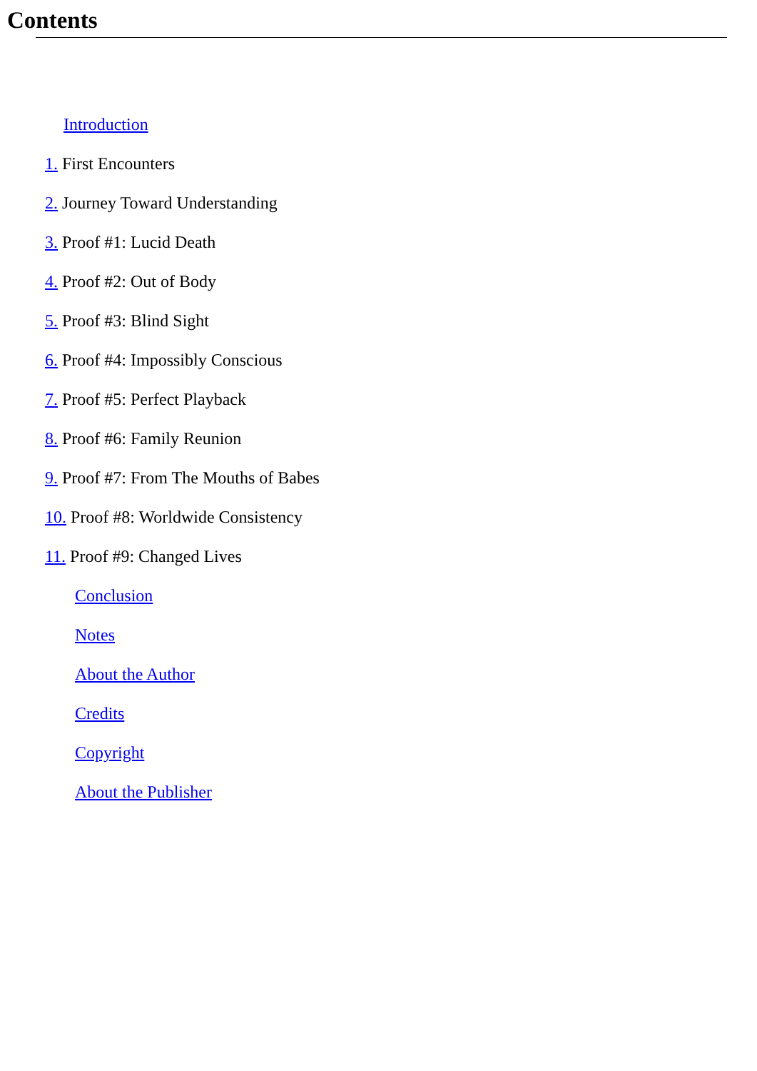Contents
Introduction
1. First Encounters
2. Journey Toward Understanding
3. Proof #1: Lucid Death
4. Proof #2: Out of Body
5. Proof #3: Blind Sight
6. Proof #4: Impossibly Conscious
7. Proof #5: Perfect Playback
8. Proof #6: Family Reunion
9. Proof #7: From The Mouths of Babes
10. Proof #8: Worldwide Consistency
11. Proof #9: Changed Lives
Conclusion
Notes
About the Author
Credits
Copyright
About the Publisher